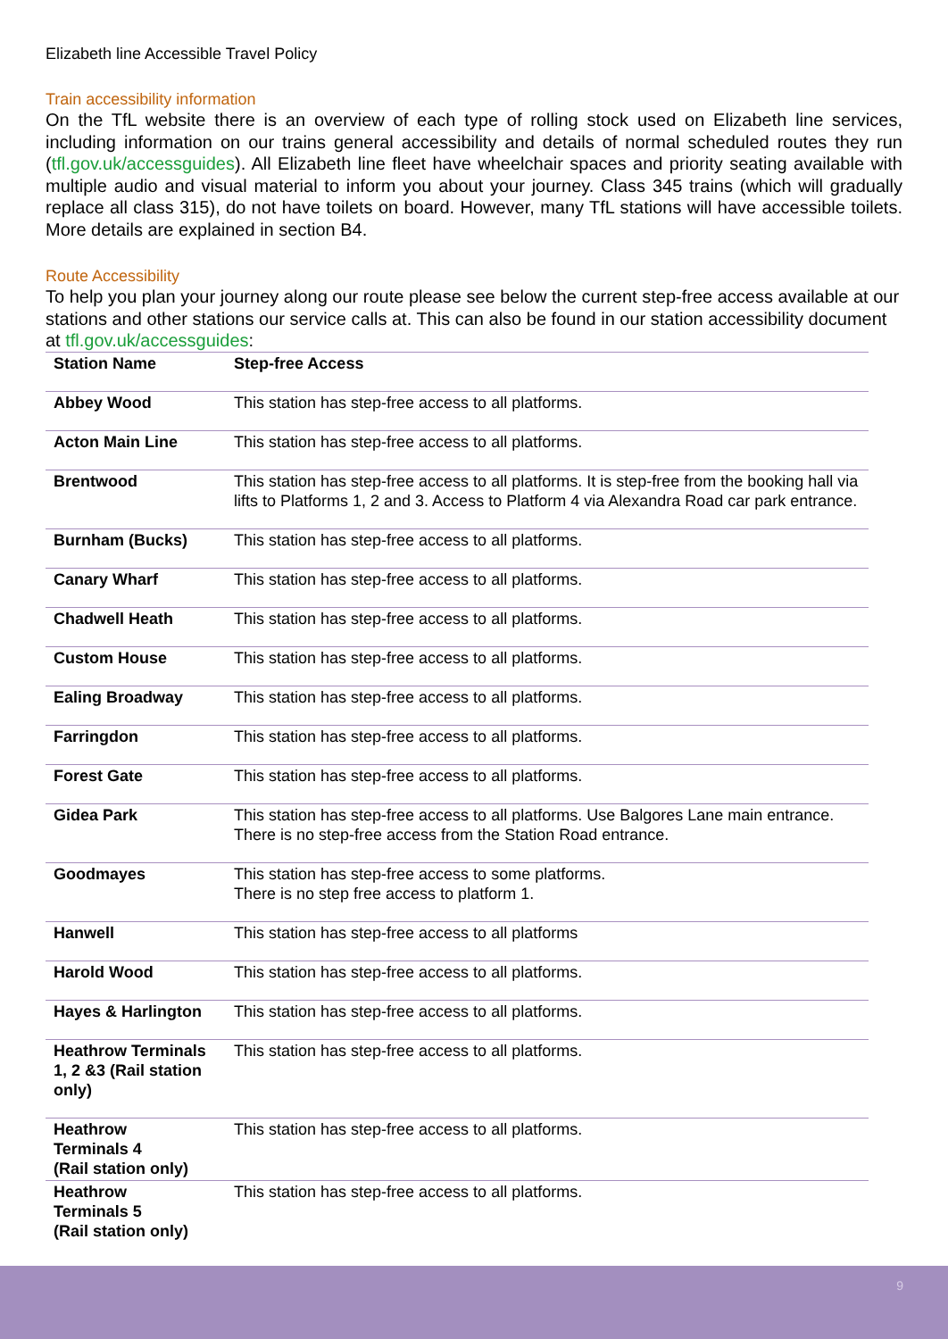Elizabeth line Accessible Travel Policy
Train accessibility information
On the TfL website there is an overview of each type of rolling stock used on Elizabeth line services, including information on our trains general accessibility and details of normal scheduled routes they run (tfl.gov.uk/accessguides). All Elizabeth line fleet have wheelchair spaces and priority seating available with multiple audio and visual material to inform you about your journey. Class 345 trains (which will gradually replace all class 315), do not have toilets on board. However, many TfL stations will have accessible toilets. More details are explained in section B4.
Route Accessibility
To help you plan your journey along our route please see below the current step-free access available at our stations and other stations our service calls at. This can also be found in our station accessibility document at tfl.gov.uk/accessguides:
| Station Name | Step-free Access |
| --- | --- |
| Abbey Wood | This station has step-free access to all platforms. |
| Acton Main Line | This station has step-free access to all platforms. |
| Brentwood | This station has step-free access to all platforms. It is step-free from the booking hall via lifts to Platforms 1, 2 and 3. Access to Platform 4 via Alexandra Road car park entrance. |
| Burnham (Bucks) | This station has step-free access to all platforms. |
| Canary Wharf | This station has step-free access to all platforms. |
| Chadwell Heath | This station has step-free access to all platforms. |
| Custom House | This station has step-free access to all platforms. |
| Ealing Broadway | This station has step-free access to all platforms. |
| Farringdon | This station has step-free access to all platforms. |
| Forest Gate | This station has step-free access to all platforms. |
| Gidea Park | This station has step-free access to all platforms. Use Balgores Lane main entrance. There is no step-free access from the Station Road entrance. |
| Goodmayes | This station has step-free access to some platforms. There is no step free access to platform 1. |
| Hanwell | This station has step-free access to all platforms |
| Harold Wood | This station has step-free access to all platforms. |
| Hayes & Harlington | This station has step-free access to all platforms. |
| Heathrow Terminals 1, 2 &3 (Rail station only) | This station has step-free access to all platforms. |
| Heathrow Terminals 4 (Rail station only) | This station has step-free access to all platforms. |
| Heathrow Terminals 5 (Rail station only) | This station has step-free access to all platforms. |
9